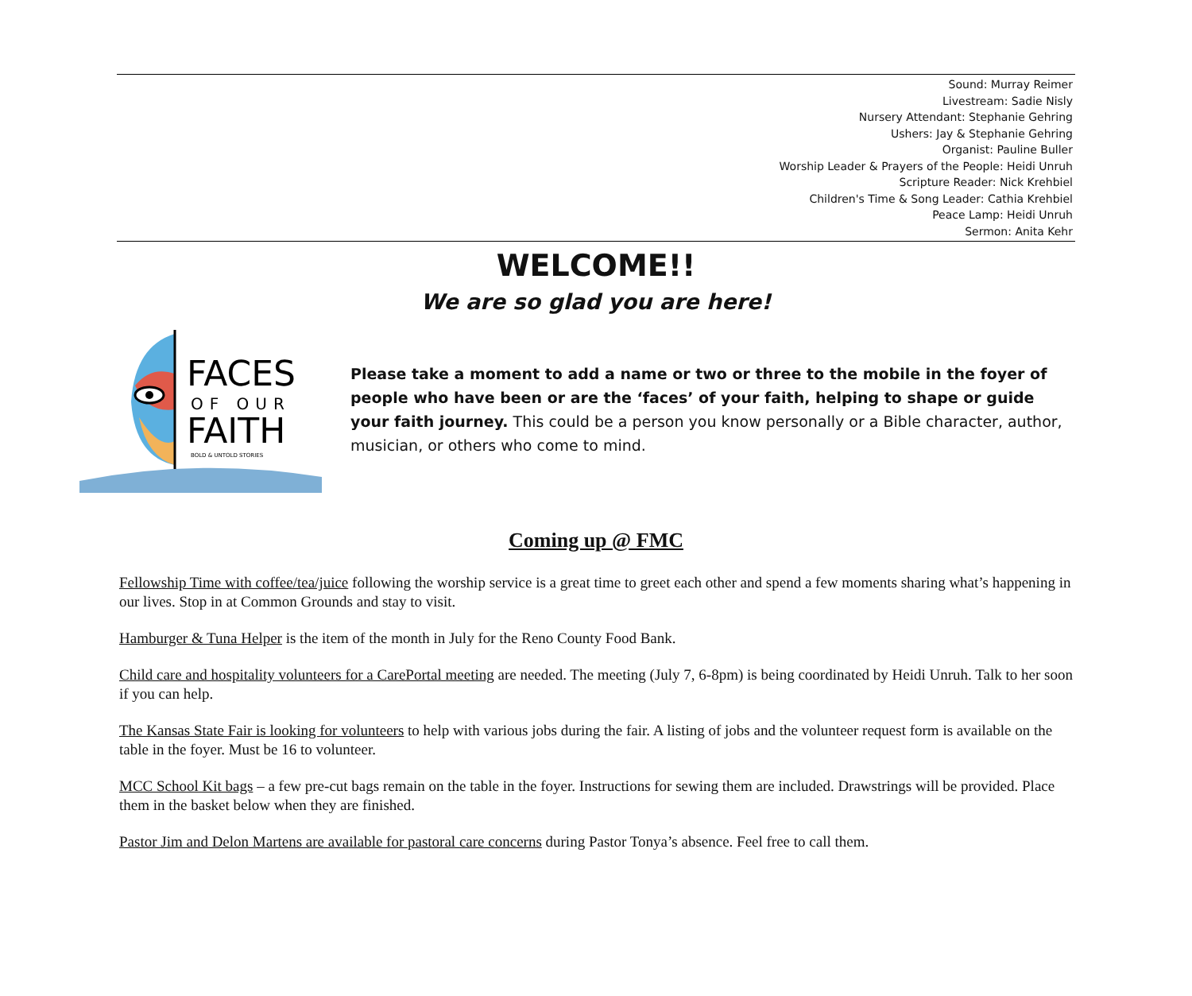Sound: Murray Reimer
Livestream: Sadie Nisly
Nursery Attendant: Stephanie Gehring
Ushers: Jay & Stephanie Gehring
Organist: Pauline Buller
Worship Leader & Prayers of the People: Heidi Unruh
Scripture Reader: Nick Krehbiel
Children's Time & Song Leader: Cathia Krehbiel
Peace Lamp: Heidi Unruh
Sermon: Anita Kehr
WELCOME!!
We are so glad you are here!
FACES
OF OUR
FAITH
BOLD & UNTOLD STORIES
Please take a moment to add a name or two or three to the mobile in the foyer of people who have been or are the ‘faces’ of your faith, helping to shape or guide your faith journey. This could be a person you know personally or a Bible character, author, musician, or others who come to mind.
Coming up @ FMC
Fellowship Time with coffee/tea/juice following the worship service is a great time to greet each other and spend a few moments sharing what’s happening in our lives. Stop in at Common Grounds and stay to visit.
Hamburger & Tuna Helper is the item of the month in July for the Reno County Food Bank.
Child care and hospitality volunteers for a CarePortal meeting are needed. The meeting (July 7, 6-8pm) is being coordinated by Heidi Unruh. Talk to her soon if you can help.
The Kansas State Fair is looking for volunteers to help with various jobs during the fair. A listing of jobs and the volunteer request form is available on the table in the foyer. Must be 16 to volunteer.
MCC School Kit bags – a few pre-cut bags remain on the table in the foyer. Instructions for sewing them are included. Drawstrings will be provided. Place them in the basket below when they are finished.
Pastor Jim and Delon Martens are available for pastoral care concerns during Pastor Tonya’s absence. Feel free to call them.